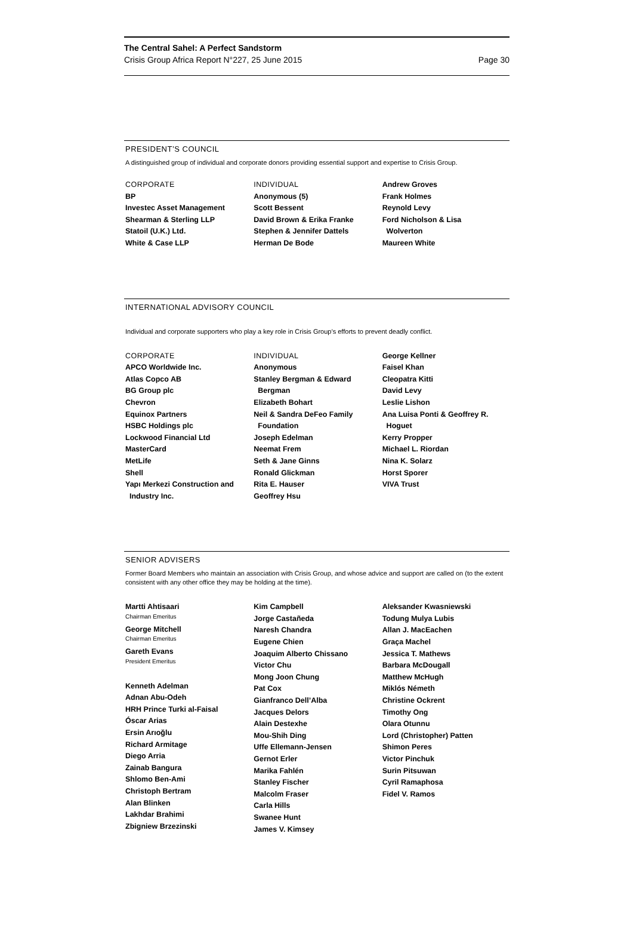The Central Sahel: A Perfect Sandstorm
Crisis Group Africa Report N°227, 25 June 2015 Page 30
PRESIDENT’S COUNCIL
A distinguished group of individual and corporate donors providing essential support and expertise to Crisis Group.
CORPORATE
BP
Investec Asset Management
Shearman & Sterling LLP
Statoil (U.K.) Ltd.
White & Case LLP
INDIVIDUAL
Anonymous (5)
Scott Bessent
David Brown & Erika Franke
Stephen & Jennifer Dattels
Herman De Bode
Andrew Groves
Frank Holmes
Reynold Levy
Ford Nicholson & Lisa
Wolverton
Maureen White
INTERNATIONAL ADVISORY COUNCIL
Individual and corporate supporters who play a key role in Crisis Group’s efforts to prevent deadly conflict.
CORPORATE
APCO Worldwide Inc.
Atlas Copco AB
BG Group plc
Chevron
Equinox Partners
HSBC Holdings plc
Lockwood Financial Ltd
MasterCard
MetLife
Shell
Yapı Merkezi Construction and
Industry Inc.
INDIVIDUAL
Anonymous
Stanley Bergman & Edward
Bergman
Elizabeth Bohart
Neil & Sandra DeFeo Family
Foundation
Joseph Edelman
Neemat Frem
Seth & Jane Ginns
Ronald Glickman
Rita E. Hauser
Geoffrey Hsu
George Kellner
Faisel Khan
Cleopatra Kitti
David Levy
Leslie Lishon
Ana Luisa Ponti & Geoffrey R.
Hoguet
Kerry Propper
Michael L. Riordan
Nina K. Solarz
Horst Sporer
VIVA Trust
SENIOR ADVISERS
Former Board Members who maintain an association with Crisis Group, and whose advice and support are called on (to the extent consistent with any other office they may be holding at the time).
Martti Ahtisaari
Chairman Emeritus
George Mitchell
Chairman Emeritus
Gareth Evans
President Emeritus
Kenneth Adelman
Adnan Abu-Odeh
HRH Prince Turki al-Faisal
Óscar Arias
Ersin Arıoğlu
Richard Armitage
Diego Arria
Zainab Bangura
Shlomo Ben-Ami
Christoph Bertram
Alan Blinken
Lakhdar Brahimi
Zbigniew Brzezinski
Kim Campbell
Jorge Castañeda
Naresh Chandra
Eugene Chien
Joaquim Alberto Chissano
Victor Chu
Mong Joon Chung
Pat Cox
Gianfranco Dell’Alba
Jacques Delors
Alain Destexhe
Mou-Shih Ding
Uffe Ellemann-Jensen
Gernot Erler
Marika Fahlén
Stanley Fischer
Malcolm Fraser
Carla Hills
Swanee Hunt
James V. Kimsey
Aleksander Kwasniewski
Todung Mulya Lubis
Allan J. MacEachen
Graça Machel
Jessica T. Mathews
Barbara McDougall
Matthew McHugh
Miklós Németh
Christine Ockrent
Timothy Ong
Olara Otunnu
Lord (Christopher) Patten
Shimon Peres
Victor Pinchuk
Surin Pitsuwan
Cyril Ramaphosa
Fidel V. Ramos